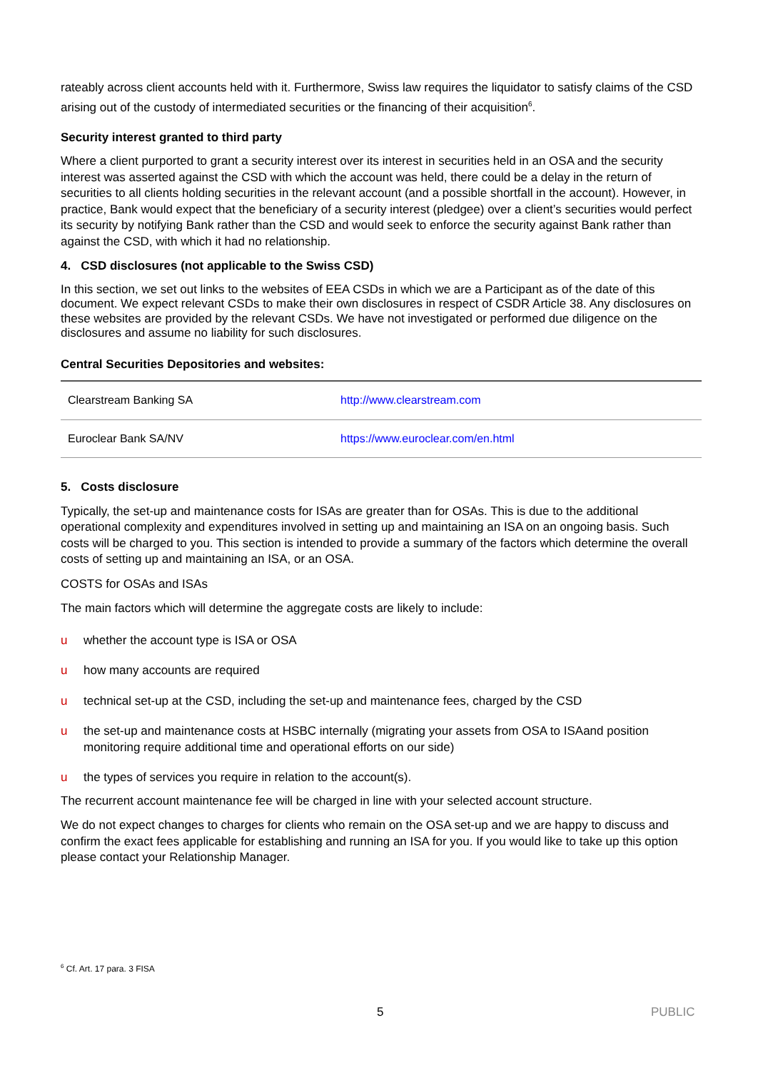rateably across client accounts held with it. Furthermore, Swiss law requires the liquidator to satisfy claims of the CSD arising out of the custody of intermediated securities or the financing of their acquisition<sup>6</sup>.
Security interest granted to third party
Where a client purported to grant a security interest over its interest in securities held in an OSA and the security interest was asserted against the CSD with which the account was held, there could be a delay in the return of securities to all clients holding securities in the relevant account (and a possible shortfall in the account). However, in practice, Bank would expect that the beneficiary of a security interest (pledgee) over a client’s securities would perfect its security by notifying Bank rather than the CSD and would seek to enforce the security against Bank rather than against the CSD, with which it had no relationship.
4. CSD disclosures (not applicable to the Swiss CSD)
In this section, we set out links to the websites of EEA CSDs in which we are a Participant as of the date of this document. We expect relevant CSDs to make their own disclosures in respect of CSDR Article 38. Any disclosures on these websites are provided by the relevant CSDs. We have not investigated or performed due diligence on the disclosures and assume no liability for such disclosures.
Central Securities Depositories and websites:
| Clearstream Banking SA | http://www.clearstream.com |
| Euroclear Bank SA/NV | https://www.euroclear.com/en.html |
5. Costs disclosure
Typically, the set-up and maintenance costs for ISAs are greater than for OSAs. This is due to the additional operational complexity and expenditures involved in setting up and maintaining an ISA on an ongoing basis. Such costs will be charged to you. This section is intended to provide a summary of the factors which determine the overall costs of setting up and maintaining an ISA, or an OSA.
COSTS for OSAs and ISAs
The main factors which will determine the aggregate costs are likely to include:
u whether the account type is ISA or OSA
u how many accounts are required
u technical set-up at the CSD, including the set-up and maintenance fees, charged by the CSD
u the set-up and maintenance costs at HSBC internally (migrating your assets from OSA to ISAand position monitoring require additional time and operational efforts on our side)
u the types of services you require in relation to the account(s).
The recurrent account maintenance fee will be charged in line with your selected account structure.
We do not expect changes to charges for clients who remain on the OSA set-up and we are happy to discuss and confirm the exact fees applicable for establishing and running an ISA for you. If you would like to take up this option please contact your Relationship Manager.
<sup>6</sup> Cf. Art. 17 para. 3 FISA
5 PUBLIC